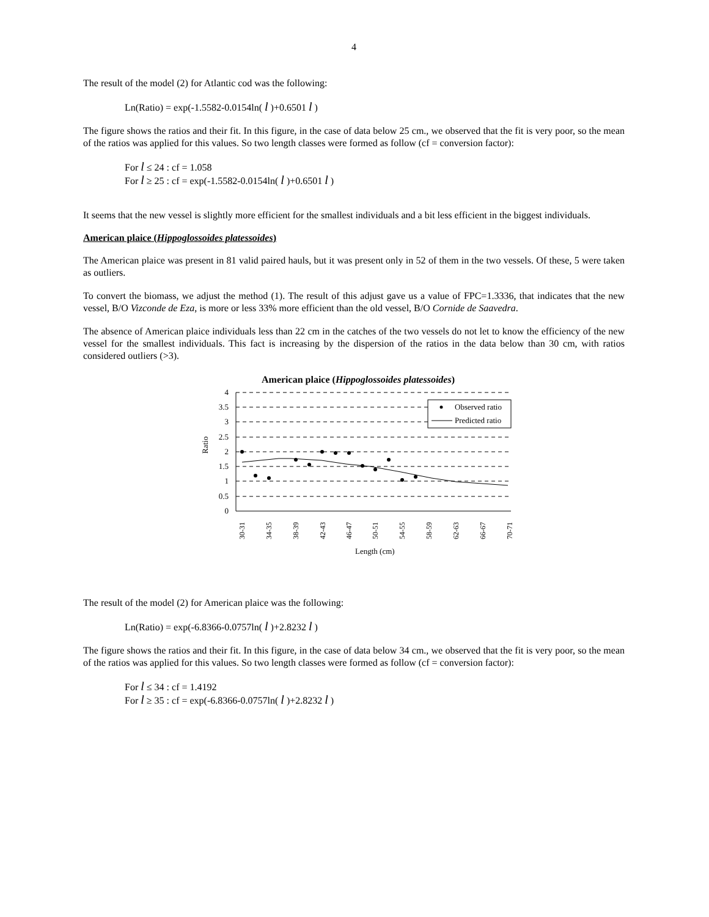4
The result of the model (2) for Atlantic cod was the following:
Ln(Ratio) = exp(-1.5582-0.0154ln( l )+0.6501 l )
The figure shows the ratios and their fit. In this figure, in the case of data below 25 cm., we observed that the fit is very poor, so the mean of the ratios was applied for this values. So two length classes were formed as follow (cf = conversion factor):
For l ≤ 24 : cf = 1.058
For l ≥ 25 : cf = exp(-1.5582-0.0154ln( l )+0.6501 l )
It seems that the new vessel is slightly more efficient for the smallest individuals and a bit less efficient in the biggest individuals.
American plaice (Hippoglossoides platessoides)
The American plaice was present in 81 valid paired hauls, but it was present only in 52 of them in the two vessels. Of these, 5 were taken as outliers.
To convert the biomass, we adjust the method (1). The result of this adjust gave us a value of FPC=1.3336, that indicates that the new vessel, B/O Vizconde de Eza, is more or less 33% more efficient than the old vessel, B/O Cornide de Saavedra.
The absence of American plaice individuals less than 22 cm in the catches of the two vessels do not let to know the efficiency of the new vessel for the smallest individuals. This fact is increasing by the dispersion of the ratios in the data below than 30 cm, with ratios considered outliers (>3).
American plaice (Hippoglossoides platessoides)
4
3.5
3
2.5
2
1.5
1
0.5
0
Ratio
Observed ratio
Predicted ratio
30-31
34-35
38-39
42-43
46-47
50-51
54-55
58-59
62-63
66-67
70-71
Length (cm)
The result of the model (2) for American plaice was the following:
Ln(Ratio) = exp(-6.8366-0.0757ln( l )+2.8232 l )
The figure shows the ratios and their fit. In this figure, in the case of data below 34 cm., we observed that the fit is very poor, so the mean of the ratios was applied for this values. So two length classes were formed as follow (cf = conversion factor):
For l ≤ 34 : cf = 1.4192
For l ≥ 35 : cf = exp(-6.8366-0.0757ln( l )+2.8232 l )